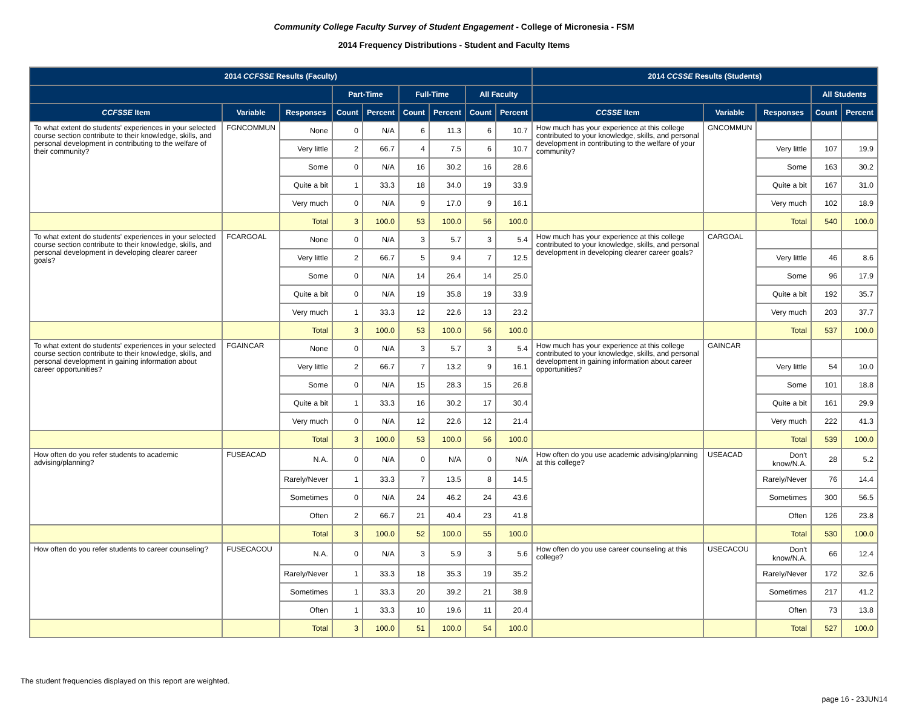Community College Faculty Survey of Student Engagement - College of Micronesia - FSM
2014 Frequency Distributions - Student and Faculty Items
| 2014 CCFSSE Results (Faculty) | | | | | | | | | 2014 CCSSE Results (Students) | | | | |
| --- | --- | --- | --- | --- | --- | --- | --- | --- | --- | --- | --- | --- | --- |
| | | | Part-Time | | Full-Time | | All Faculty | | | | | All Students | |
| CCFSSE Item | Variable | Responses | Count | Percent | Count | Percent | Count | Percent | CCSSE Item | Variable | Responses | Count | Percent |
| To what extent do students' experiences in your selected course section contribute to their knowledge, skills, and personal development in contributing to the welfare of their community? | FGNCOMMUN | None | 0 | N/A | 6 | 11.3 | 6 | 10.7 | How much has your experience at this college contributed to your knowledge, skills, and personal development in contributing to the welfare of your community? | GNCOMMUN | | | |
| | | Very little | 2 | 66.7 | 4 | 7.5 | 6 | 10.7 | | | Very little | 107 | 19.9 |
| | | Some | 0 | N/A | 16 | 30.2 | 16 | 28.6 | | | Some | 163 | 30.2 |
| | | Quite a bit | 1 | 33.3 | 18 | 34.0 | 19 | 33.9 | | | Quite a bit | 167 | 31.0 |
| | | Very much | 0 | N/A | 9 | 17.0 | 9 | 16.1 | | | Very much | 102 | 18.9 |
| | | Total | 3 | 100.0 | 53 | 100.0 | 56 | 100.0 | | | Total | 540 | 100.0 |
| To what extent do students' experiences in your selected course section contribute to their knowledge, skills, and personal development in developing clearer career goals? | FCARGOAL | None | 0 | N/A | 3 | 5.7 | 3 | 5.4 | How much has your experience at this college contributed to your knowledge, skills, and personal development in developing clearer career goals? | CARGOAL | | | |
| | | Very little | 2 | 66.7 | 5 | 9.4 | 7 | 12.5 | | | Very little | 46 | 8.6 |
| | | Some | 0 | N/A | 14 | 26.4 | 14 | 25.0 | | | Some | 96 | 17.9 |
| | | Quite a bit | 0 | N/A | 19 | 35.8 | 19 | 33.9 | | | Quite a bit | 192 | 35.7 |
| | | Very much | 1 | 33.3 | 12 | 22.6 | 13 | 23.2 | | | Very much | 203 | 37.7 |
| | | Total | 3 | 100.0 | 53 | 100.0 | 56 | 100.0 | | | Total | 537 | 100.0 |
| To what extent do students' experiences in your selected course section contribute to their knowledge, skills, and personal development in gaining information about career opportunities? | FGAINCAR | None | 0 | N/A | 3 | 5.7 | 3 | 5.4 | How much has your experience at this college contributed to your knowledge, skills, and personal development in gaining information about career opportunities? | GAINCAR | | | |
| | | Very little | 2 | 66.7 | 7 | 13.2 | 9 | 16.1 | | | Very little | 54 | 10.0 |
| | | Some | 0 | N/A | 15 | 28.3 | 15 | 26.8 | | | Some | 101 | 18.8 |
| | | Quite a bit | 1 | 33.3 | 16 | 30.2 | 17 | 30.4 | | | Quite a bit | 161 | 29.9 |
| | | Very much | 0 | N/A | 12 | 22.6 | 12 | 21.4 | | | Very much | 222 | 41.3 |
| | | Total | 3 | 100.0 | 53 | 100.0 | 56 | 100.0 | | | Total | 539 | 100.0 |
| How often do you refer students to academic advising/planning? | FUSEACAD | N.A. | 0 | N/A | 0 | N/A | 0 | N/A | How often do you use academic advising/planning at this college? | USEACAD | Don't know/N.A. | 28 | 5.2 |
| | | Rarely/Never | 1 | 33.3 | 7 | 13.5 | 8 | 14.5 | | | Rarely/Never | 76 | 14.4 |
| | | Sometimes | 0 | N/A | 24 | 46.2 | 24 | 43.6 | | | Sometimes | 300 | 56.5 |
| | | Often | 2 | 66.7 | 21 | 40.4 | 23 | 41.8 | | | Often | 126 | 23.8 |
| | | Total | 3 | 100.0 | 52 | 100.0 | 55 | 100.0 | | | Total | 530 | 100.0 |
| How often do you refer students to career counseling? | FUSECACOU | N.A. | 0 | N/A | 3 | 5.9 | 3 | 5.6 | How often do you use career counseling at this college? | USECACOU | Don't know/N.A. | 66 | 12.4 |
| | | Rarely/Never | 1 | 33.3 | 18 | 35.3 | 19 | 35.2 | | | Rarely/Never | 172 | 32.6 |
| | | Sometimes | 1 | 33.3 | 20 | 39.2 | 21 | 38.9 | | | Sometimes | 217 | 41.2 |
| | | Often | 1 | 33.3 | 10 | 19.6 | 11 | 20.4 | | | Often | 73 | 13.8 |
| | | Total | 3 | 100.0 | 51 | 100.0 | 54 | 100.0 | | | Total | 527 | 100.0 |
The student frequencies displayed on this report are weighted.
page 16 - 23JUN14